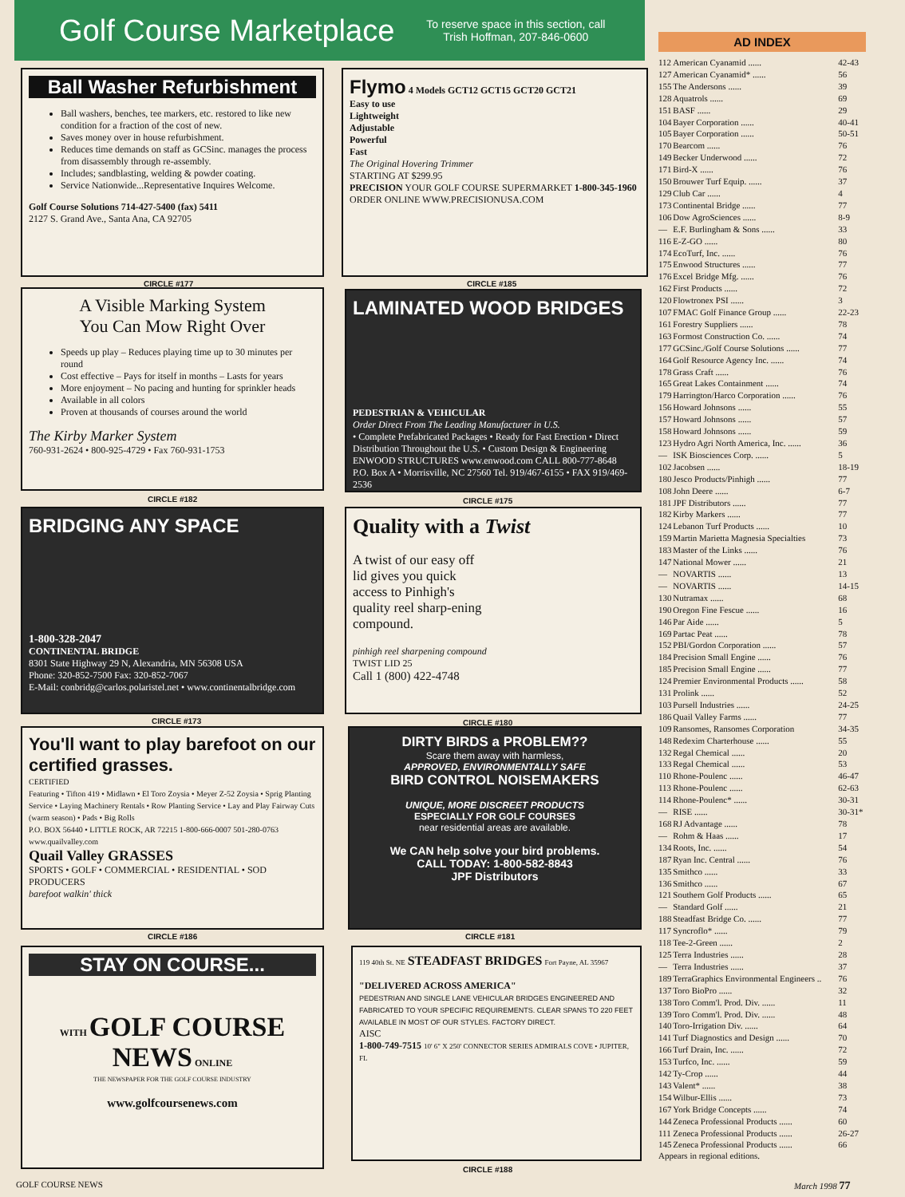Golf Course Marketplace
To reserve space in this section, call
Trish Hoffman, 207-846-0600
Ball Washer Refurbishment
Ball washers, benches, tee markers, etc. restored to like new condition for a fraction of the cost of new.
Saves money over in house refurbishment.
Reduces time demands on staff as GCSinc. manages the process from disassembly through re-assembly.
Includes; sandblasting, welding & powder coating.
Service Nationwide...Representative Inquires Welcome.
Golf Course Solutions 714-427-5400 (fax) 5411
2127 S. Grand Ave., Santa Ana, CA 92705
CIRCLE #177
Flymo 4 Models GCT12 GCT15 GCT20 GCT21
Easy to use
Lightweight
Adjustable
Powerful
Fast
The Original Hovering Trimmer
STARTING AT $299.95
PRECISION YOUR GOLF COURSE SUPERMARKET 1-800-345-1960
ORDER ONLINE WWW.PRECISIONUSA.COM
CIRCLE #185
A Visible Marking System
You Can Mow Right Over
Speeds up play – Reduces playing time up to 30 minutes per round
Cost effective – Pays for itself in months – Lasts for years
More enjoyment – No pacing and hunting for sprinkler heads
Available in all colors
Proven at thousands of courses around the world
The Kirby Marker System
760-931-2624 • 800-925-4729 • Fax 760-931-1753
CIRCLE #182
LAMINATED WOOD BRIDGES
PEDESTRIAN & VEHICULAR
Order Direct From The Leading Manufacturer in U.S.
• Complete Prefabricated Packages • Ready for Fast Erection • Direct Distribution Throughout the U.S. • Custom Design & Engineering
ENWOOD STRUCTURES www.enwood.com CALL 800-777-8648
P.O. Box A • Morrisville, NC 27560 Tel. 919/467-6155 • FAX 919/469-2536
CIRCLE #175
BRIDGING ANY SPACE
1-800-328-2047
CONTINENTAL BRIDGE
8301 State Highway 29 N, Alexandria, MN 56308 USA
Phone: 320-852-7500 Fax: 320-852-7067
E-Mail: conbridg@carlos.polaristel.net • www.continentalbridge.com
CIRCLE #173
Quality with a Twist
A twist of our easy off lid gives you quick access to Pinhigh's quality reel sharp-ening compound.
pinhigh reel sharpening compound
TWIST LID 25
Call 1 (800) 422-4748
CIRCLE #180
You'll want to play barefoot on our certified grasses.
CERTIFIED
Featuring • Tifton 419 • Midlawn • El Toro Zoysia • Meyer Z-52 Zoysia • Sprig Planting Service • Laying Machinery Rentals • Row Planting Service • Lay and Play Fairway Cuts (warm season) • Pads • Big Rolls
P.O. BOX 56440 • LITTLE ROCK, AR 72215 1-800-666-0007 501-280-0763 www.quailvalley.com
Quail Valley GRASSES
SPORTS • GOLF • COMMERCIAL • RESIDENTIAL • SOD PRODUCERS
barefoot walkin' thick
CIRCLE #186
DIRTY BIRDS a PROBLEM??
Scare them away with harmless,
APPROVED, ENVIRONMENTALLY SAFE
BIRD CONTROL NOISEMAKERS
UNIQUE, MORE DISCREET PRODUCTS
ESPECIALLY FOR GOLF COURSES
near residential areas are available.
We CAN help solve your bird problems.
CALL TODAY: 1-800-582-8843
JPF Distributors
CIRCLE #181
STAY ON COURSE...
WITH GOLF COURSE NEWS ONLINE
THE NEWSPAPER FOR THE GOLF COURSE INDUSTRY
www.golfcoursenews.com
119 40th St. NE STEADFAST BRIDGES Fort Payne, AL 35967
"DELIVERED ACROSS AMERICA"
PEDESTRIAN AND SINGLE LANE VEHICULAR BRIDGES ENGINEERED AND FABRICATED TO YOUR SPECIFIC REQUIREMENTS. CLEAR SPANS TO 220 FEET AVAILABLE IN MOST OF OUR STYLES. FACTORY DIRECT.
AISC
1-800-749-7515 10' 6" X 250' CONNECTOR SERIES ADMIRALS COVE • JUPITER, FL
CIRCLE #188
AD INDEX
| 112 | American Cyanamid ...... | 42-43 |
| 127 | American Cyanamid* ...... | 56 |
| 155 | The Andersons ...... | 39 |
| 128 | Aquatrols ...... | 69 |
| 151 | BASF ...... | 29 |
| 104 | Bayer Corporation ...... | 40-41 |
| 105 | Bayer Corporation ...... | 50-51 |
| 170 | Bearcom ...... | 76 |
| 149 | Becker Underwood ...... | 72 |
| 171 | Bird-X ...... | 76 |
| 150 | Brouwer Turf Equip. ...... | 37 |
| 129 | Club Car ...... | 4 |
| 173 | Continental Bridge ...... | 77 |
| 106 | Dow AgroSciences ...... | 8-9 |
| — | E.F. Burlingham & Sons ...... | 33 |
| 116 | E-Z-GO ...... | 80 |
| 174 | EcoTurf, Inc. ...... | 76 |
| 175 | Enwood Structures ...... | 77 |
| 176 | Excel Bridge Mfg. ...... | 76 |
| 162 | First Products ...... | 72 |
| 120 | Flowtronex PSI ...... | 3 |
| 107 | FMAC Golf Finance Group ...... | 22-23 |
| 161 | Forestry Suppliers ...... | 78 |
| 163 | Formost Construction Co. ...... | 74 |
| 177 | GCSinc./Golf Course Solutions ...... | 77 |
| 164 | Golf Resource Agency Inc. ...... | 74 |
| 178 | Grass Craft ...... | 76 |
| 165 | Great Lakes Containment ...... | 74 |
| 179 | Harrington/Harco Corporation ...... | 76 |
| 156 | Howard Johnsons ...... | 55 |
| 157 | Howard Johnsons ...... | 57 |
| 158 | Howard Johnsons ...... | 59 |
| 123 | Hydro Agri North America, Inc. ...... | 36 |
| — | ISK Biosciences Corp. ...... | 5 |
| 102 | Jacobsen ...... | 18-19 |
| 180 | Jesco Products/Pinhigh ...... | 77 |
| 108 | John Deere ...... | 6-7 |
| 181 | JPF Distributors ...... | 77 |
| 182 | Kirby Markers ...... | 77 |
| 124 | Lebanon Turf Products ...... | 10 |
| 159 | Martin Marietta Magnesia Specialties | 73 |
| 183 | Master of the Links ...... | 76 |
| 147 | National Mower ...... | 21 |
| — | NOVARTIS ...... | 13 |
| — | NOVARTIS ...... | 14-15 |
| 130 | Nutramax ...... | 68 |
| 190 | Oregon Fine Fescue ...... | 16 |
| 146 | Par Aide ...... | 5 |
| 169 | Partac Peat ...... | 78 |
| 152 | PBI/Gordon Corporation ...... | 57 |
| 184 | Precision Small Engine ...... | 76 |
| 185 | Precision Small Engine ...... | 77 |
| 124 | Premier Environmental Products ...... | 58 |
| 131 | Prolink ...... | 52 |
| 103 | Pursell Industries ...... | 24-25 |
| 186 | Quail Valley Farms ...... | 77 |
| 109 | Ransomes, Ransomes Corporation | 34-35 |
| 148 | Redexim Charterhouse ...... | 55 |
| 132 | Regal Chemical ...... | 20 |
| 133 | Regal Chemical ...... | 53 |
| 110 | Rhone-Poulenc ...... | 46-47 |
| 113 | Rhone-Poulenc ...... | 62-63 |
| 114 | Rhone-Poulenc* ...... | 30-31 |
| — | RISE ...... | 30-31* |
| 168 | RJ Advantage ...... | 78 |
| — | Rohm & Haas ...... | 17 |
| 134 | Roots, Inc. ...... | 54 |
| 187 | Ryan Inc. Central ...... | 76 |
| 135 | Smithco ...... | 33 |
| 136 | Smithco ...... | 67 |
| 121 | Southern Golf Products ...... | 65 |
| — | Standard Golf ...... | 21 |
| 188 | Steadfast Bridge Co. ...... | 77 |
| 117 | Syncroflo* ...... | 79 |
| 118 | Tee-2-Green ...... | 2 |
| 125 | Terra Industries ...... | 28 |
| — | Terra Industries ...... | 37 |
| 189 | TerraGraphics Environmental Engineers .. | 76 |
| 137 | Toro BioPro ...... | 32 |
| 138 | Toro Comm'l. Prod. Div. ...... | 11 |
| 139 | Toro Comm'l. Prod. Div. ...... | 48 |
| 140 | Toro-Irrigation Div. ...... | 64 |
| 141 | Turf Diagnostics and Design ...... | 70 |
| 166 | Turf Drain, Inc. ...... | 72 |
| 153 | Turfco, Inc. ...... | 59 |
| 142 | Ty-Crop ...... | 44 |
| 143 | Valent* ...... | 38 |
| 154 | Wilbur-Ellis ...... | 73 |
| 167 | York Bridge Concepts ...... | 74 |
| 144 | Zeneca Professional Products ...... | 60 |
| 111 | Zeneca Professional Products ...... | 26-27 |
| 145 | Zeneca Professional Products ...... | 66 |
Appears in regional editions.
GOLF COURSE NEWS March 1998 77